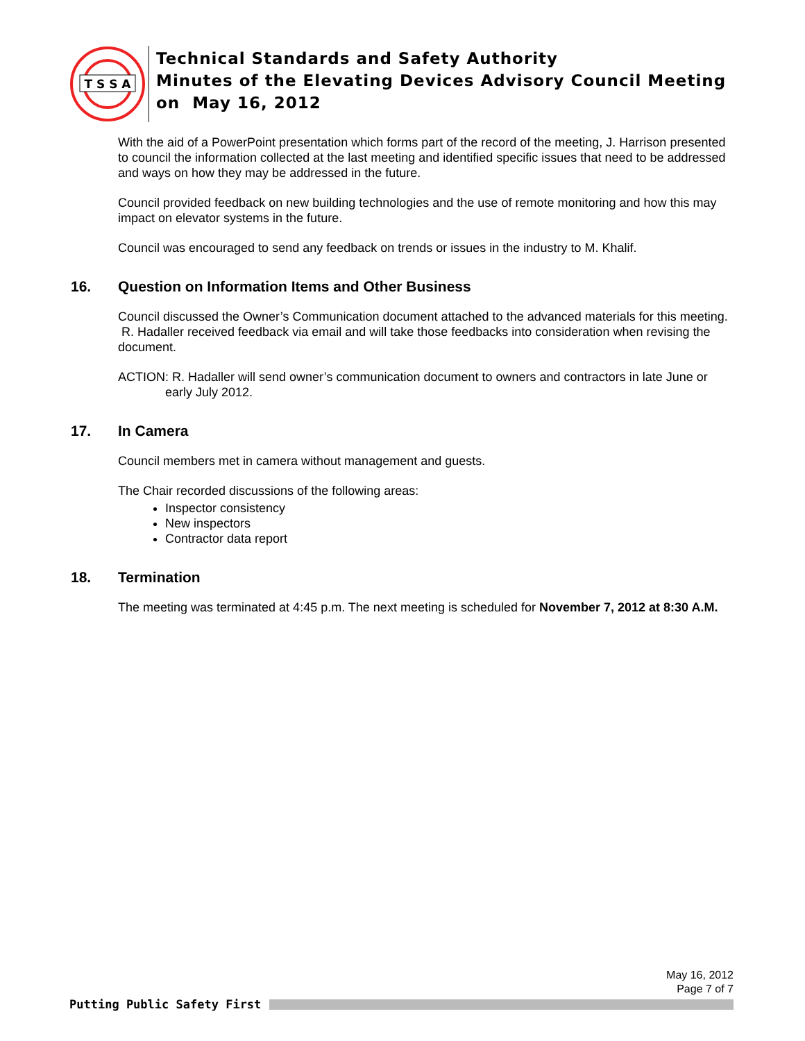T S S A
Technical Standards and Safety Authority
Minutes of the Elevating Devices Advisory Council Meeting
on May 16, 2012
With the aid of a PowerPoint presentation which forms part of the record of the meeting, J. Harrison presented to council the information collected at the last meeting and identified specific issues that need to be addressed and ways on how they may be addressed in the future.
Council provided feedback on new building technologies and the use of remote monitoring and how this may impact on elevator systems in the future.
Council was encouraged to send any feedback on trends or issues in the industry to M. Khalif.
16. Question on Information Items and Other Business
Council discussed the Owner’s Communication document attached to the advanced materials for this meeting. R. Hadaller received feedback via email and will take those feedbacks into consideration when revising the document.
ACTION: R. Hadaller will send owner’s communication document to owners and contractors in late June or early July 2012.
17. In Camera
Council members met in camera without management and guests.
The Chair recorded discussions of the following areas:
Inspector consistency
New inspectors
Contractor data report
18. Termination
The meeting was terminated at 4:45 p.m. The next meeting is scheduled for November 7, 2012 at 8:30 A.M.
May 16, 2012
Page 7 of 7
Putting Public Safety First